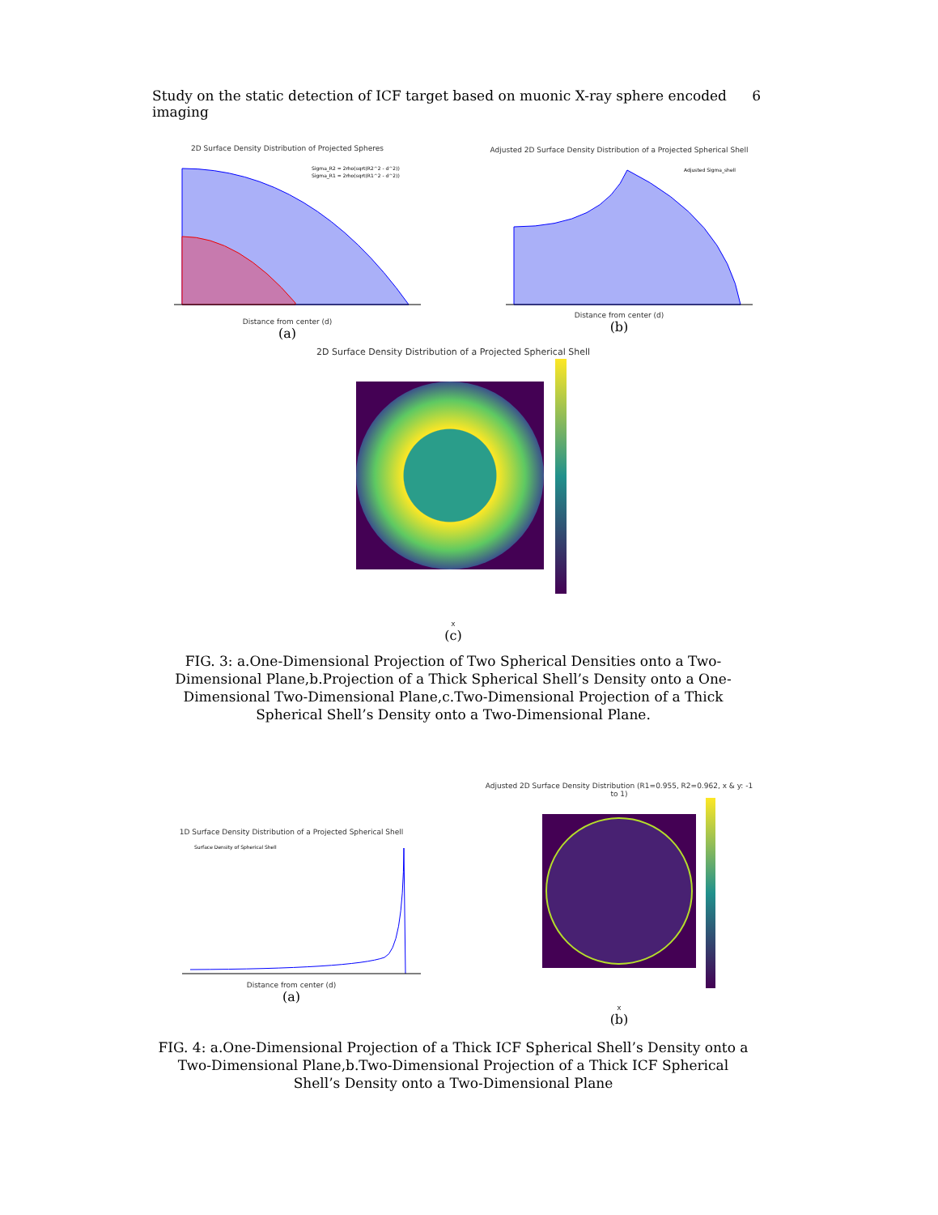Study on the static detection of ICF target based on muonic X-ray sphere encoded imaging 6
2D Surface Density Distribution of Projected Spheres
Sigma_R2 = 2rho(sqrt(R2^2 - d^2))
Sigma_R1 = 2rho(sqrt(R1^2 - d^2))
Distance from center (d)
(a)
Adjusted 2D Surface Density Distribution of a Projected Spherical Shell
Adjusted Sigma_shell
Distance from center (d)
(b)
2D Surface Density Distribution of a Projected Spherical Shell
x
(c)
FIG. 3: a.One-Dimensional Projection of Two Spherical Densities onto a Two-Dimensional Plane,b.Projection of a Thick Spherical Shell’s Density onto a One-Dimensional Two-Dimensional Plane,c.Two-Dimensional Projection of a Thick Spherical Shell’s Density onto a Two-Dimensional Plane.
1D Surface Density Distribution of a Projected Spherical Shell
Surface Density of Spherical Shell
Distance from center (d)
(a)
Adjusted 2D Surface Density Distribution (R1=0.955, R2=0.962, x & y: -1 to 1)
x
(b)
FIG. 4: a.One-Dimensional Projection of a Thick ICF Spherical Shell’s Density onto a Two-Dimensional Plane,b.Two-Dimensional Projection of a Thick ICF Spherical Shell’s Density onto a Two-Dimensional Plane